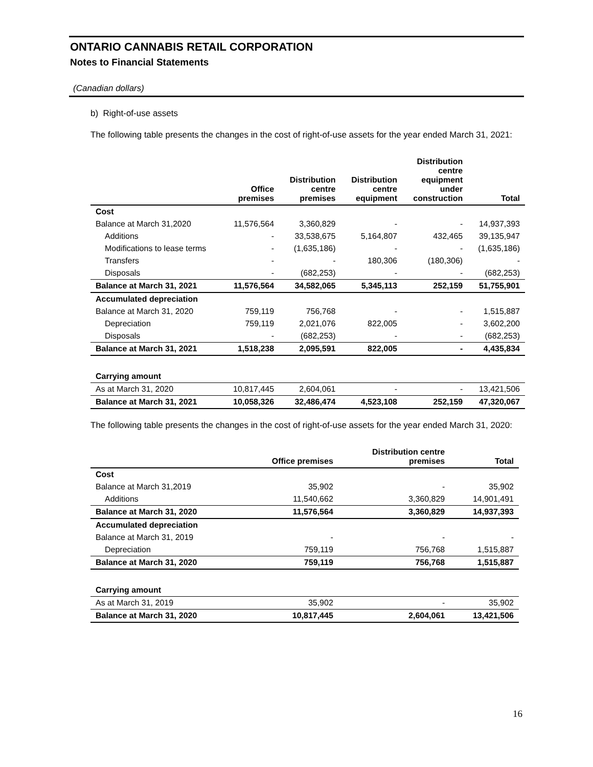ONTARIO CANNABIS RETAIL CORPORATION
Notes to Financial Statements
(Canadian dollars)
b) Right-of-use assets
The following table presents the changes in the cost of right-of-use assets for the year ended March 31, 2021:
| | Office premises | Distribution centre premises | Distribution centre equipment | Distribution centre equipment under construction | Total |
| --- | --- | --- | --- | --- | --- |
| Cost | | | | | |
| Balance at March 31,2020 | 11,576,564 | 3,360,829 | - | - | 14,937,393 |
| Additions | - | 33,538,675 | 5,164,807 | 432,465 | 39,135,947 |
| Modifications to lease terms | - | (1,635,186) | - | - | (1,635,186) |
| Transfers | - | - | 180,306 | (180,306) | - |
| Disposals | - | (682,253) | - | - | (682,253) |
| Balance at March 31, 2021 | 11,576,564 | 34,582,065 | 5,345,113 | 252,159 | 51,755,901 |
| Accumulated depreciation | | | | | |
| Balance at March 31, 2020 | 759,119 | 756,768 | - | - | 1,515,887 |
| Depreciation | 759,119 | 2,021,076 | 822,005 | - | 3,602,200 |
| Disposals | - | (682,253) | - | - | (682,253) |
| Balance at March 31, 2021 | 1,518,238 | 2,095,591 | 822,005 | - | 4,435,834 |
| Carrying amount | | | | | |
| As at March 31, 2020 | 10,817,445 | 2,604,061 | - | - | 13,421,506 |
| Balance at March 31, 2021 | 10,058,326 | 32,486,474 | 4,523,108 | 252,159 | 47,320,067 |
The following table presents the changes in the cost of right-of-use assets for the year ended March 31, 2020:
| | Office premises | Distribution centre premises | Total |
| --- | --- | --- | --- |
| Cost | | | |
| Balance at March 31,2019 | 35,902 | - | 35,902 |
| Additions | 11,540,662 | 3,360,829 | 14,901,491 |
| Balance at March 31, 2020 | 11,576,564 | 3,360,829 | 14,937,393 |
| Accumulated depreciation | | | |
| Balance at March 31, 2019 | - | - | - |
| Depreciation | 759,119 | 756,768 | 1,515,887 |
| Balance at March 31, 2020 | 759,119 | 756,768 | 1,515,887 |
| Carrying amount | | | |
| As at March 31, 2019 | 35,902 | - | 35,902 |
| Balance at March 31, 2020 | 10,817,445 | 2,604,061 | 13,421,506 |
16